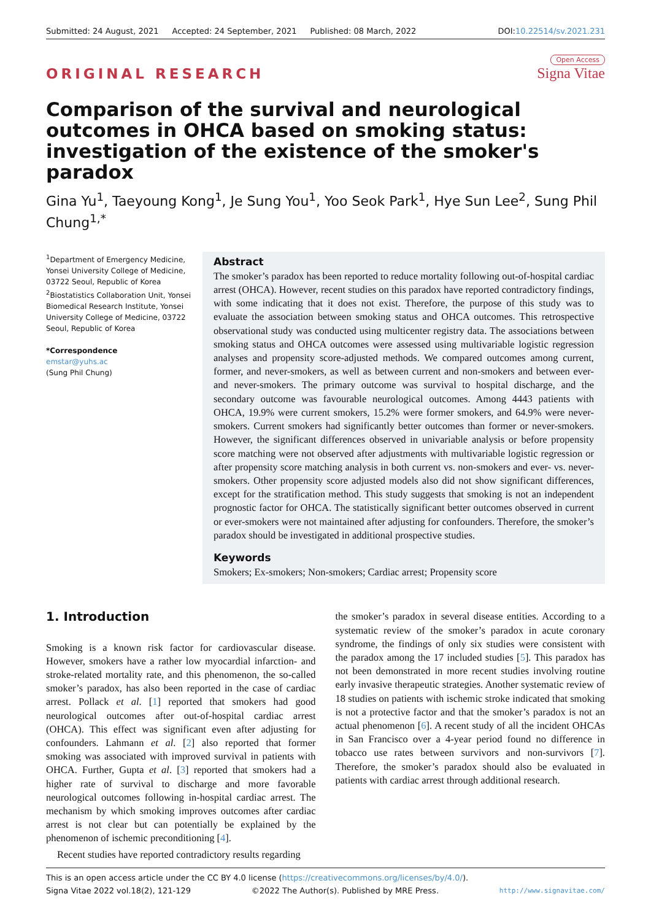Submitted: 24 August, 2021 Accepted: 24 September, 2021 Published: 08 March, 2022 DOI:10.22514/sv.2021.231
ORIGINAL RESEARCH
Open Access
Signa Vitae
Comparison of the survival and neurological outcomes in OHCA based on smoking status: investigation of the existence of the smoker's paradox
Gina Yu<sup>1</sup>, Taeyoung Kong<sup>1</sup>, Je Sung You<sup>1</sup>, Yoo Seok Park<sup>1</sup>, Hye Sun Lee<sup>2</sup>, Sung Phil Chung<sup>1,*</sup>
<sup>1</sup> Department of Emergency Medicine, Yonsei University College of Medicine, 03722 Seoul, Republic of Korea
<sup>2</sup> Biostatistics Collaboration Unit, Yonsei Biomedical Research Institute, Yonsei University College of Medicine, 03722 Seoul, Republic of Korea
*Correspondence
emstar@yuhs.ac
(Sung Phil Chung)
Abstract
The smoker’s paradox has been reported to reduce mortality following out-of-hospital cardiac arrest (OHCA). However, recent studies on this paradox have reported contradictory findings, with some indicating that it does not exist. Therefore, the purpose of this study was to evaluate the association between smoking status and OHCA outcomes. This retrospective observational study was conducted using multicenter registry data. The associations between smoking status and OHCA outcomes were assessed using multivariable logistic regression analyses and propensity score-adjusted methods. We compared outcomes among current, former, and never-smokers, as well as between current and non-smokers and between ever- and never-smokers. The primary outcome was survival to hospital discharge, and the secondary outcome was favourable neurological outcomes. Among 4443 patients with OHCA, 19.9% were current smokers, 15.2% were former smokers, and 64.9% were never-smokers. Current smokers had significantly better outcomes than former or never-smokers. However, the significant differences observed in univariable analysis or before propensity score matching were not observed after adjustments with multivariable logistic regression or after propensity score matching analysis in both current vs. non-smokers and ever- vs. never-smokers. Other propensity score adjusted models also did not show significant differences, except for the stratification method. This study suggests that smoking is not an independent prognostic factor for OHCA. The statistically significant better outcomes observed in current or ever-smokers were not maintained after adjusting for confounders. Therefore, the smoker’s paradox should be investigated in additional prospective studies.
Keywords
Smokers; Ex-smokers; Non-smokers; Cardiac arrest; Propensity score
1. Introduction
Smoking is a known risk factor for cardiovascular disease. However, smokers have a rather low myocardial infarction- and stroke-related mortality rate, and this phenomenon, the so-called smoker’s paradox, has also been reported in the case of cardiac arrest. Pollack et al. [1] reported that smokers had good neurological outcomes after out-of-hospital cardiac arrest (OHCA). This effect was significant even after adjusting for confounders. Lahmann et al. [2] also reported that former smoking was associated with improved survival in patients with OHCA. Further, Gupta et al. [3] reported that smokers had a higher rate of survival to discharge and more favorable neurological outcomes following in-hospital cardiac arrest. The mechanism by which smoking improves outcomes after cardiac arrest is not clear but can potentially be explained by the phenomenon of ischemic preconditioning [4].
Recent studies have reported contradictory results regarding
the smoker’s paradox in several disease entities. According to a systematic review of the smoker’s paradox in acute coronary syndrome, the findings of only six studies were consistent with the paradox among the 17 included studies [5]. This paradox has not been demonstrated in more recent studies involving routine early invasive therapeutic strategies. Another systematic review of 18 studies on patients with ischemic stroke indicated that smoking is not a protective factor and that the smoker’s paradox is not an actual phenomenon [6]. A recent study of all the incident OHCAs in San Francisco over a 4-year period found no difference in tobacco use rates between survivors and non-survivors [7]. Therefore, the smoker’s paradox should also be evaluated in patients with cardiac arrest through additional research.
This is an open access article under the CC BY 4.0 license (https://creativecommons.org/licenses/by/4.0/).
Signa Vitae 2022 vol.18(2), 121-129 ©2022 The Author(s). Published by MRE Press. http://www.signavitae.com/